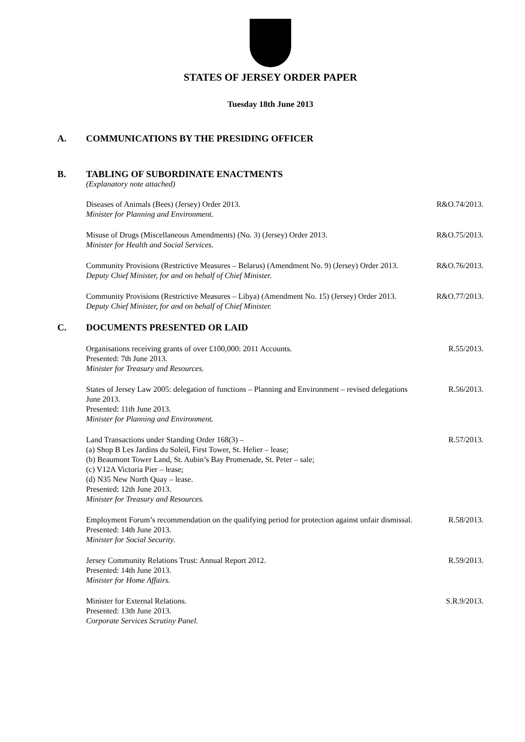STATES OF JERSEY ORDER PAPER
Tuesday 18th June 2013
A. COMMUNICATIONS BY THE PRESIDING OFFICER
B. TABLING OF SUBORDINATE ENACTMENTS
(Explanatory note attached)
Diseases of Animals (Bees) (Jersey) Order 2013.
Minister for Planning and Environment.
R&O.74/2013.
Misuse of Drugs (Miscellaneous Amendments) (No. 3) (Jersey) Order 2013.
Minister for Health and Social Services.
R&O.75/2013.
Community Provisions (Restrictive Measures – Belarus) (Amendment No. 9) (Jersey) Order 2013.
Deputy Chief Minister, for and on behalf of Chief Minister.
R&O.76/2013.
Community Provisions (Restrictive Measures – Libya) (Amendment No. 15) (Jersey) Order 2013.
Deputy Chief Minister, for and on behalf of Chief Minister.
R&O.77/2013.
C. DOCUMENTS PRESENTED OR LAID
Organisations receiving grants of over £100,000: 2011 Accounts.
Presented: 7th June 2013.
Minister for Treasury and Resources.
R.55/2013.
States of Jersey Law 2005: delegation of functions – Planning and Environment – revised delegations June 2013.
Presented: 11th June 2013.
Minister for Planning and Environment.
R.56/2013.
Land Transactions under Standing Order 168(3) –
(a) Shop B Les Jardins du Soleil, First Tower, St. Helier – lease;
(b) Beaumont Tower Land, St. Aubin’s Bay Promenade, St. Peter – sale;
(c) V12A Victoria Pier – lease;
(d) N35 New North Quay – lease.
Presented: 12th June 2013.
Minister for Treasury and Resources.
R.57/2013.
Employment Forum’s recommendation on the qualifying period for protection against unfair dismissal.
Presented: 14th June 2013.
Minister for Social Security.
R.58/2013.
Jersey Community Relations Trust: Annual Report 2012.
Presented: 14th June 2013.
Minister for Home Affairs.
R.59/2013.
Minister for External Relations.
Presented: 13th June 2013.
Corporate Services Scrutiny Panel.
S.R.9/2013.